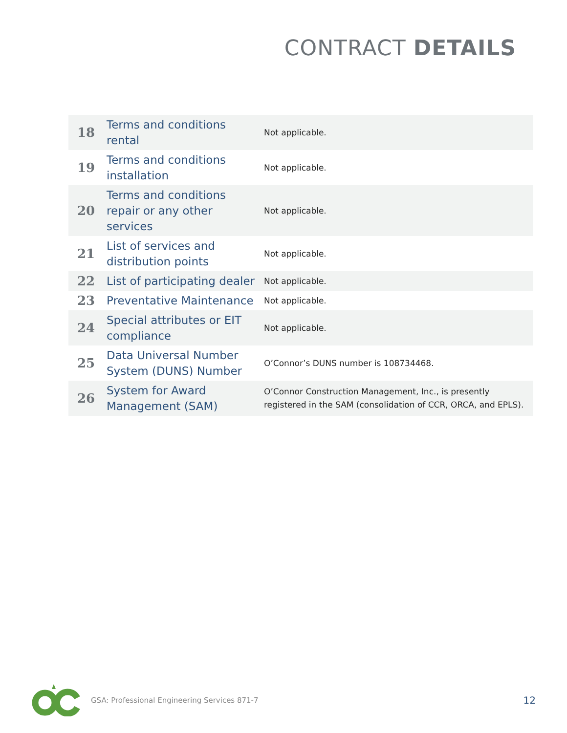CONTRACT DETAILS
| 18 | Terms and conditions rental | Not applicable. |
| 19 | Terms and conditions installation | Not applicable. |
| 20 | Terms and conditions repair or any other services | Not applicable. |
| 21 | List of services and distribution points | Not applicable. |
| 22 | List of participating dealer | Not applicable. |
| 23 | Preventative Maintenance | Not applicable. |
| 24 | Special attributes or EIT compliance | Not applicable. |
| 25 | Data Universal Number System (DUNS) Number | O’Connor’s DUNS number is 108734468. |
| 26 | System for Award Management (SAM) | O’Connor Construction Management, Inc., is presently registered in the SAM (consolidation of CCR, ORCA, and EPLS). |
GSA: Professional Engineering Services 871-7
12